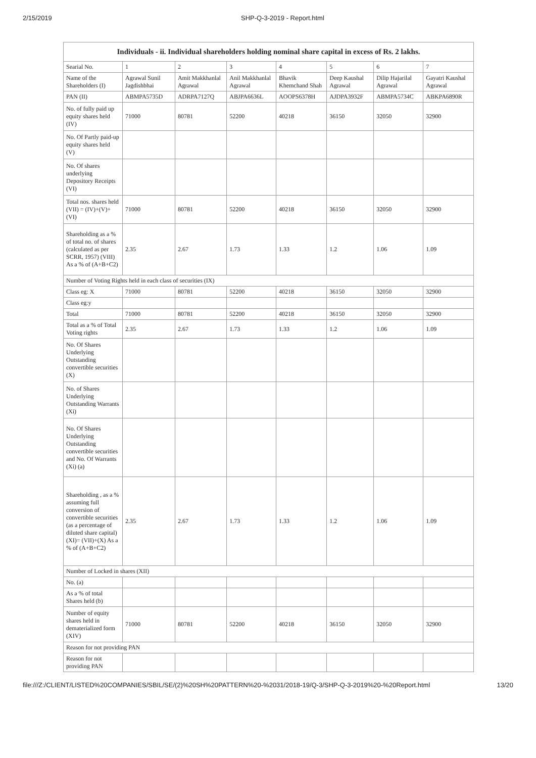2/15/2019 SHP-Q-3-2019 - Report.html
| Individuals - ii. Individual shareholders holding nominal share capital in excess of Rs. 2 lakhs. | | | | | | | |
| --- | --- | --- | --- | --- | --- | --- | --- |
| Searial No. | 1 | 2 | 3 | 4 | 5 | 6 | 7 |
| Name of the Shareholders (I) | Agrawal Sunil Jagdishbhai | Amit Makkhanlal Agrawal | Anil Makkhanlal Agrawal | Bhavik Khemchand Shah | Deep Kaushal Agrawal | Dilip Hajarilal Agrawal | Gayatri Kaushal Agrawal |
| PAN (II) | ABMPA5735D | ADRPA7127Q | ABJPA6636L | AOOPS6378H | AJDPA3932F | ABMPA5734C | ABKPA6890R |
| No. of fully paid up equity shares held (IV) | 71000 | 80781 | 52200 | 40218 | 36150 | 32050 | 32900 |
| No. Of Partly paid-up equity shares held (V) | | | | | | | |
| No. Of shares underlying Depository Receipts (VI) | | | | | | | |
| Total nos. shares held (VII) = (IV)+(V)+ (VI) | 71000 | 80781 | 52200 | 40218 | 36150 | 32050 | 32900 |
| Shareholding as a % of total no. of shares (calculated as per SCRR, 1957) (VIII) As a % of (A+B+C2) | 2.35 | 2.67 | 1.73 | 1.33 | 1.2 | 1.06 | 1.09 |
| Number of Voting Rights held in each class of securities (IX) | | | | | | | |
| Class eg: X | 71000 | 80781 | 52200 | 40218 | 36150 | 32050 | 32900 |
| Class eg:y | | | | | | | |
| Total | 71000 | 80781 | 52200 | 40218 | 36150 | 32050 | 32900 |
| Total as a % of Total Voting rights | 2.35 | 2.67 | 1.73 | 1.33 | 1.2 | 1.06 | 1.09 |
| No. Of Shares Underlying Outstanding convertible securities (X) | | | | | | | |
| No. of Shares Underlying Outstanding Warrants (Xi) | | | | | | | |
| No. Of Shares Underlying Outstanding convertible securities and No. Of Warrants (Xi) (a) | | | | | | | |
| Shareholding , as a % assuming full conversion of convertible securities (as a percentage of diluted share capital) (XI)= (VII)+(X) As a % of (A+B+C2) | 2.35 | 2.67 | 1.73 | 1.33 | 1.2 | 1.06 | 1.09 |
| Number of Locked in shares (XII) | | | | | | | |
| No. (a) | | | | | | | |
| As a % of total Shares held (b) | | | | | | | |
| Number of equity shares held in dematerialized form (XIV) | 71000 | 80781 | 52200 | 40218 | 36150 | 32050 | 32900 |
| Reason for not providing PAN | | | | | | | |
| Reason for not providing PAN | | | | | | | |
file:///Z:/CLIENT/LISTED%20COMPANIES/SBIL/SE/(2)%20SH%20PATTERN%20-%2031/2018-19/Q-3/SHP-Q-3-2019%20-%20Report.html 13/20